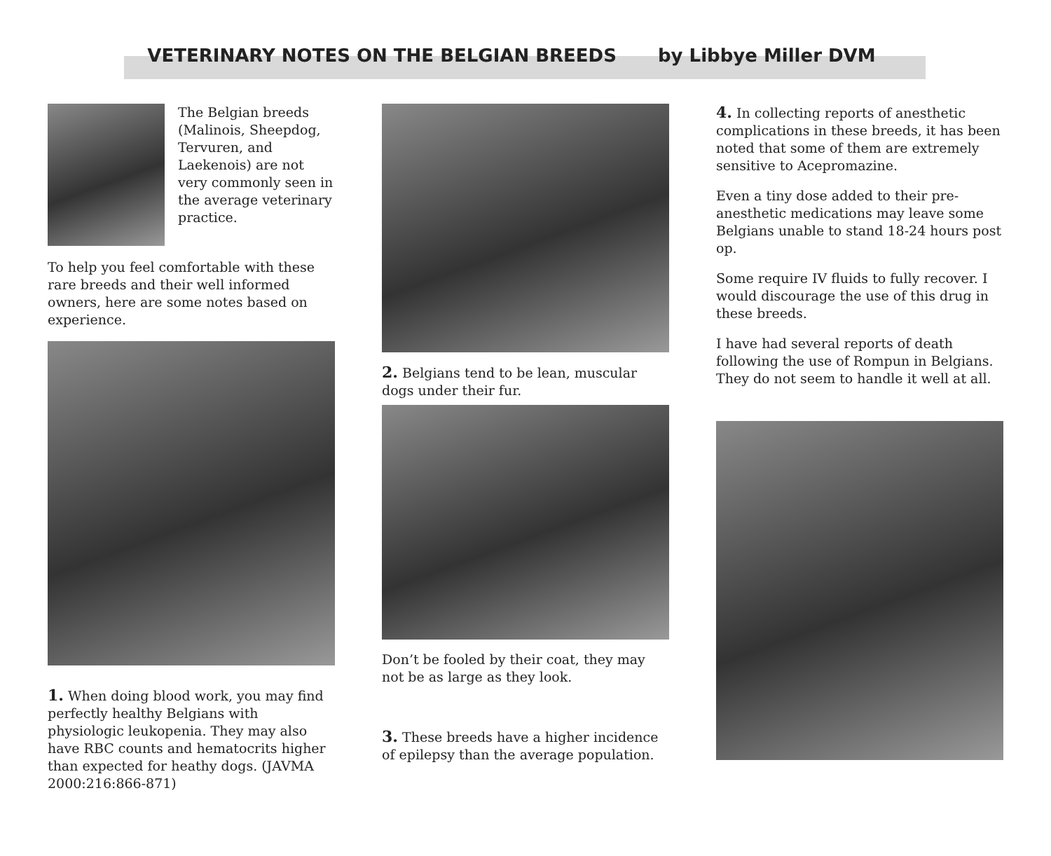VETERINARY NOTES ON THE BELGIAN BREEDS by Libbye Miller DVM
The Belgian breeds (Malinois, Sheepdog, Tervuren, and Laekenois) are not very commonly seen in the average veterinary practice.
To help you feel comfortable with these rare breeds and their well informed owners, here are some notes based on experience.
1. When doing blood work, you may find perfectly healthy Belgians with physiologic leukopenia. They may also have RBC counts and hematocrits higher than expected for heathy dogs. (JAVMA 2000:216:866-871)
2. Belgians tend to be lean, muscular dogs under their fur.
Don’t be fooled by their coat, they may not be as large as they look.
3. These breeds have a higher incidence of epilepsy than the average population.
4. In collecting reports of anesthetic complications in these breeds, it has been noted that some of them are extremely sensitive to Acepromazine.
Even a tiny dose added to their pre-anesthetic medications may leave some Belgians unable to stand 18-24 hours post op.
Some require IV fluids to fully recover. I would discourage the use of this drug in these breeds.
I have had several reports of death following the use of Rompun in Belgians. They do not seem to handle it well at all.